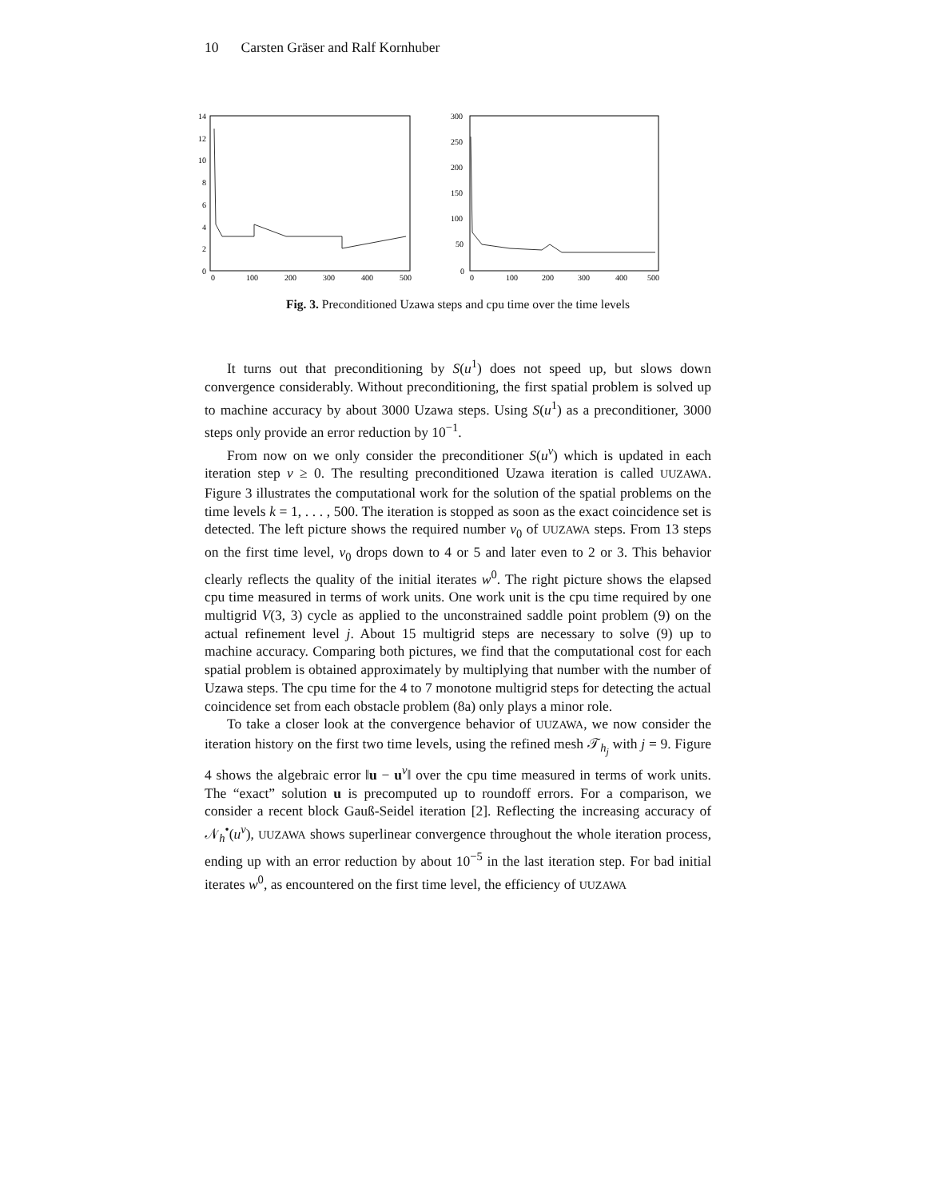10 Carsten Gräser and Ralf Kornhuber
14
12
10
8
6
4
2
0
0
100
200
300
400
500
300
250
200
150
100
50
0
0
100
200
300
400
500
Fig. 3. Preconditioned Uzawa steps and cpu time over the time levels
It turns out that preconditioning by S(u<sup>1</sup>) does not speed up, but slows down convergence considerably. Without preconditioning, the first spatial problem is solved up to machine accuracy by about 3000 Uzawa steps. Using S(u<sup>1</sup>) as a preconditioner, 3000 steps only provide an error reduction by 10<sup>−1</sup>.
From now on we only consider the preconditioner S(u<sup>ν</sup>) which is updated in each iteration step ν ≥ 0. The resulting preconditioned Uzawa iteration is called UUZAWA. Figure 3 illustrates the computational work for the solution of the spatial problems on the time levels k = 1, . . . , 500. The iteration is stopped as soon as the exact coincidence set is detected. The left picture shows the required number ν<sub>0</sub> of UUZAWA steps. From 13 steps on the first time level, ν<sub>0</sub> drops down to 4 or 5 and later even to 2 or 3. This behavior clearly reflects the quality of the initial iterates w<sup>0</sup>. The right picture shows the elapsed cpu time measured in terms of work units. One work unit is the cpu time required by one multigrid V(3, 3) cycle as applied to the unconstrained saddle point problem (9) on the actual refinement level j. About 15 multigrid steps are necessary to solve (9) up to machine accuracy. Comparing both pictures, we find that the computational cost for each spatial problem is obtained approximately by multiplying that number with the number of Uzawa steps. The cpu time for the 4 to 7 monotone multigrid steps for detecting the actual coincidence set from each obstacle problem (8a) only plays a minor role.
To take a closer look at the convergence behavior of UUZAWA, we now consider the iteration history on the first two time levels, using the refined mesh 𝒯<sub>h<sub>j</sub></sub> with j = 9. Figure 4 shows the algebraic error ‖u − u<sup>ν</sup>‖ over the cpu time measured in terms of work units. The “exact” solution u is precomputed up to roundoff errors. For a comparison, we consider a recent block Gauß-Seidel iteration [2]. Reflecting the increasing accuracy of 𝒩<sub>h</sub><sup>•</sup>(u<sup>ν</sup>), UUZAWA shows superlinear convergence throughout the whole iteration process, ending up with an error reduction by about 10<sup>−5</sup> in the last iteration step. For bad initial iterates w<sup>0</sup>, as encountered on the first time level, the efficiency of UUZAWA